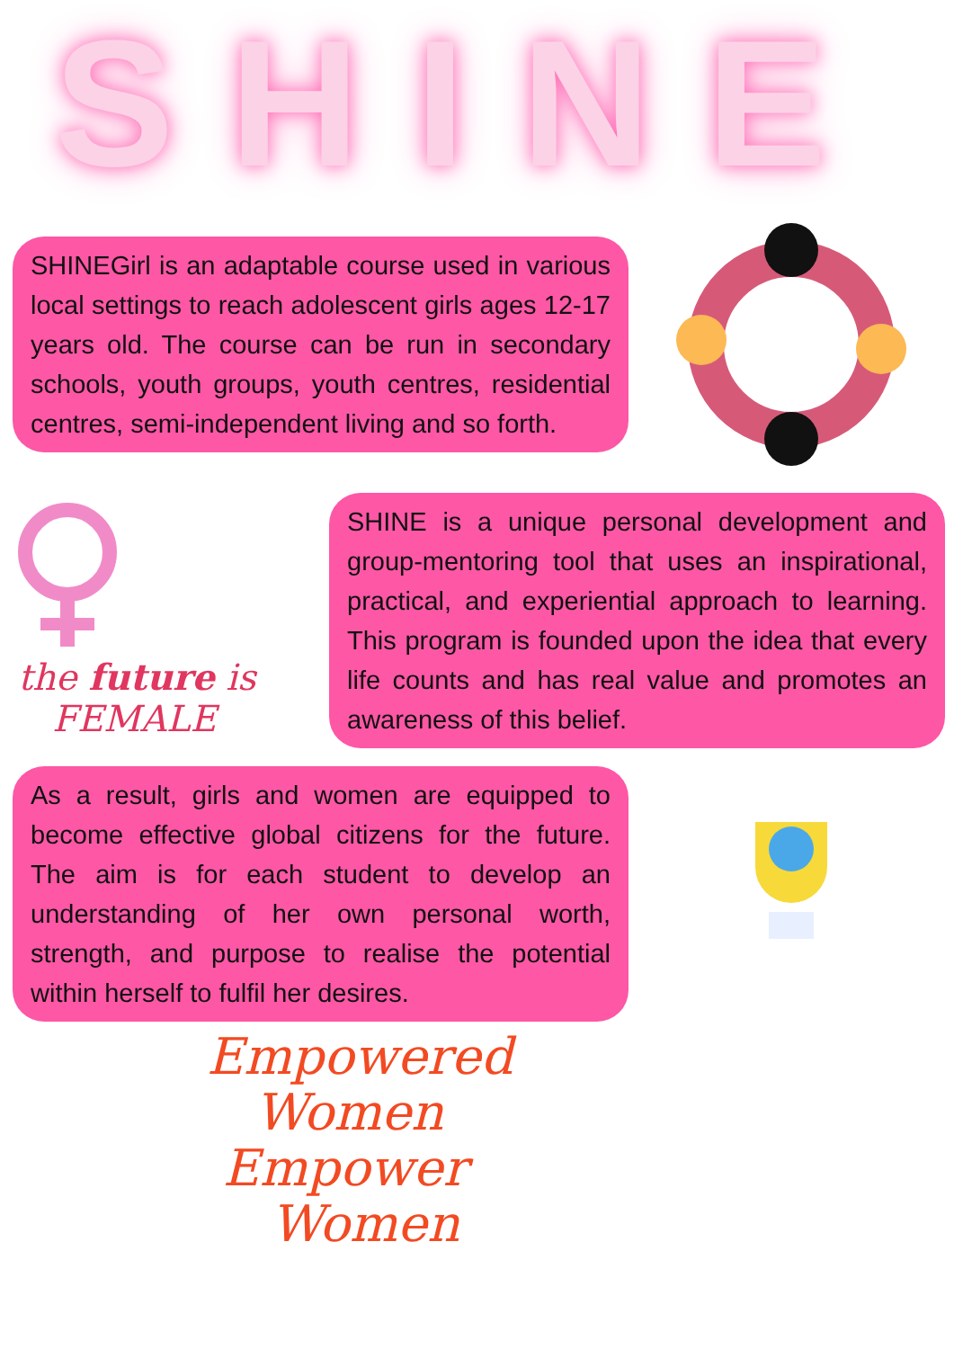SHINE
SHINEGirl is an adaptable course used in various local settings to reach adolescent girls ages 12-17 years old. The course can be run in secondary schools, youth groups, youth centres, residential centres, semi-independent living and so forth.
the future is
FEMALE
SHINE is a unique personal development and group-mentoring tool that uses an inspirational, practical, and experiential approach to learning. This program is founded upon the idea that every life counts and has real value and promotes an awareness of this belief.
As a result, girls and women are equipped to become effective global citizens for the future. The aim is for each student to develop an understanding of her own personal worth, strength, and purpose to realise the potential within herself to fulfil her desires.
Empowered
Women
Empower
Women